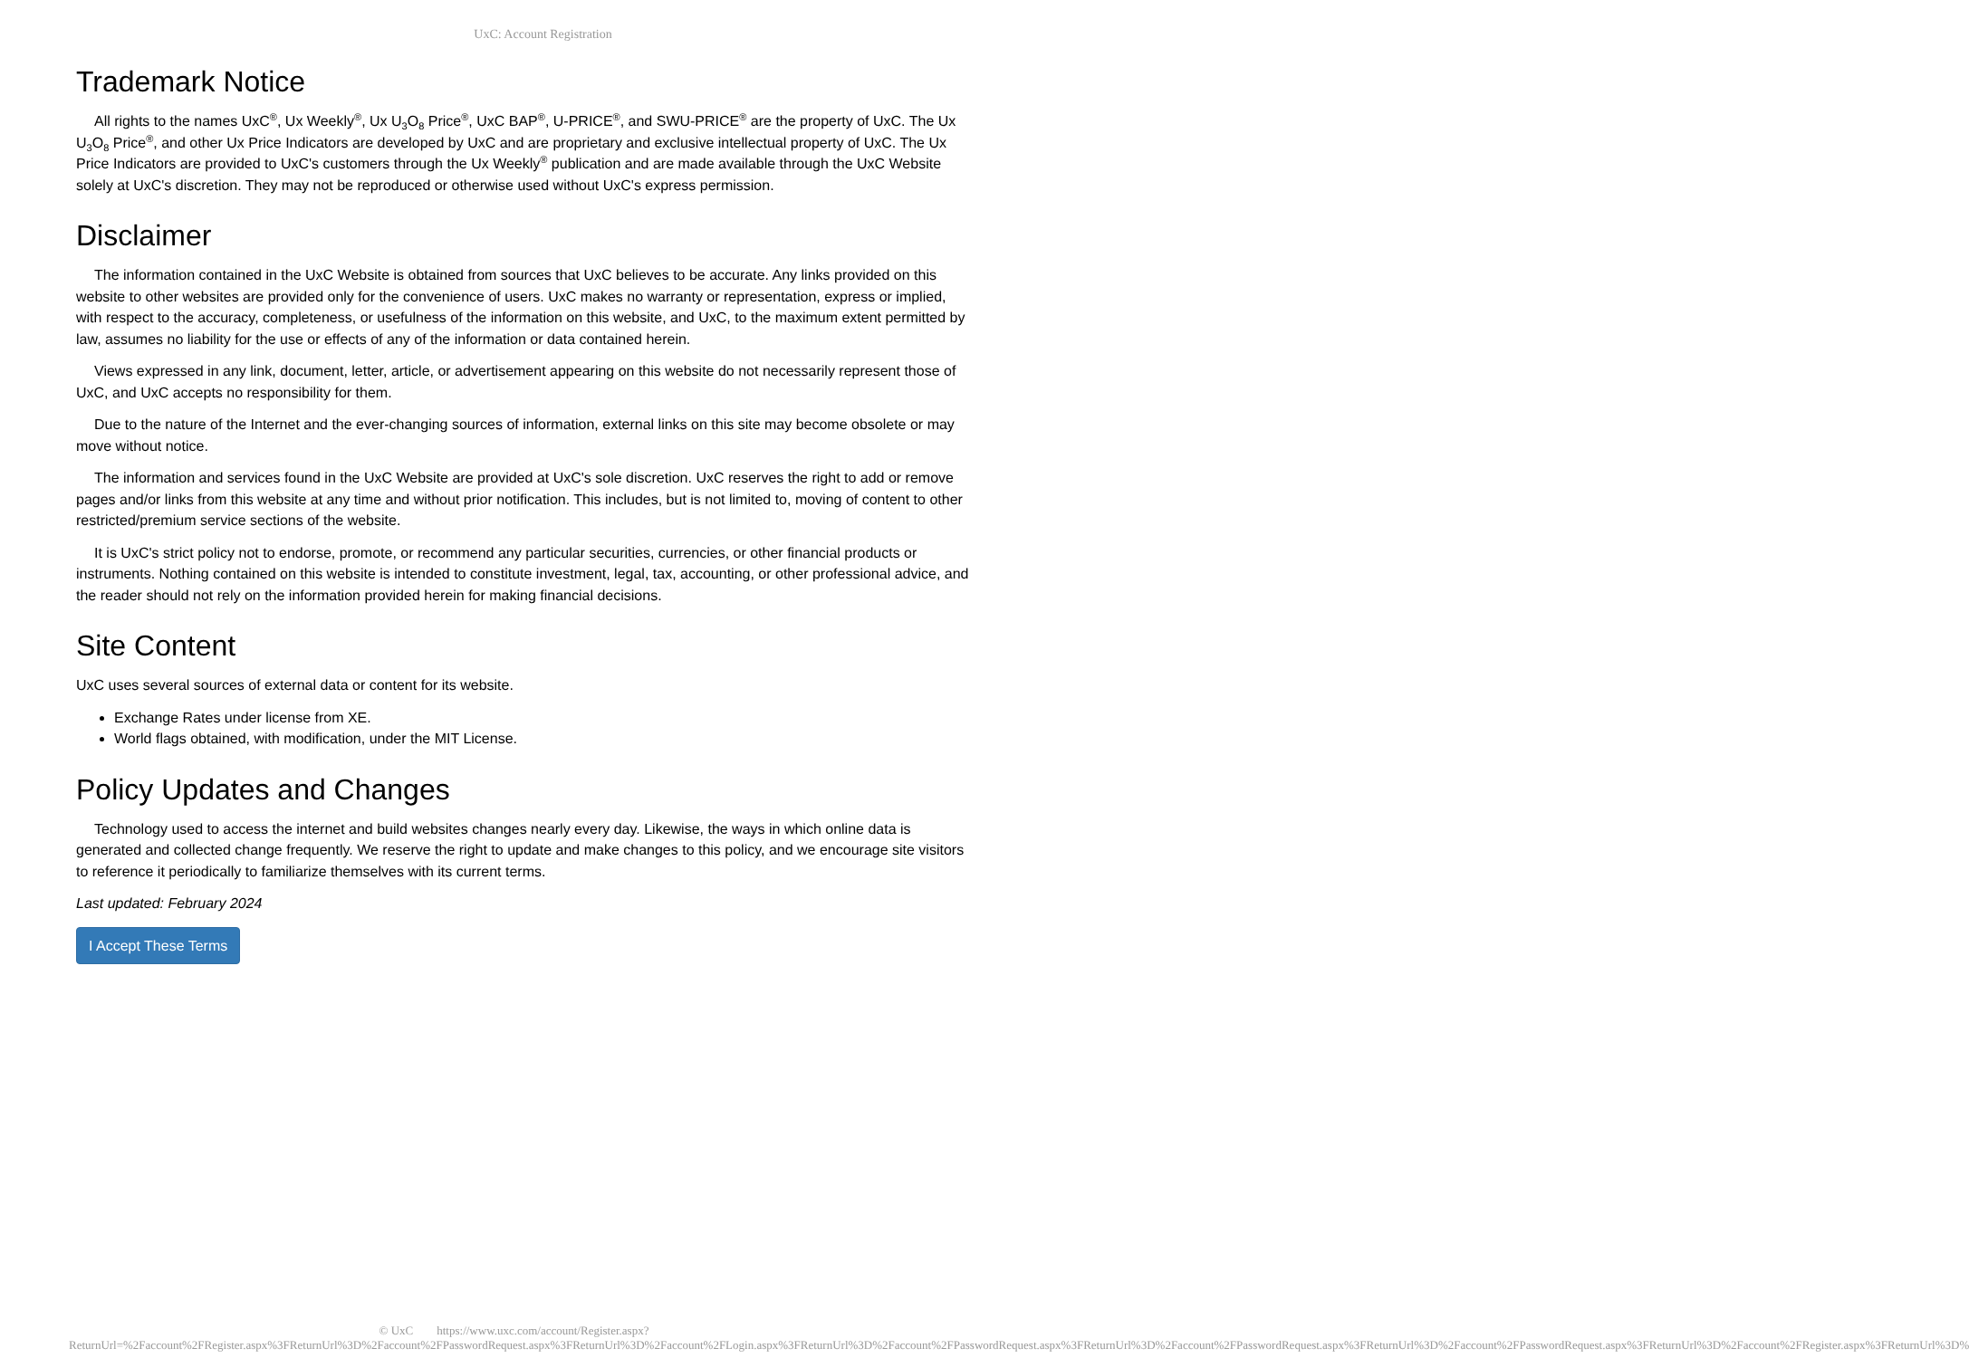UxC: Account Registration
Trademark Notice
All rights to the names UxC<sup>®</sup>, Ux Weekly<sup>®</sup>, Ux U<sub>3</sub>O<sub>8</sub> Price<sup>®</sup>, UxC BAP<sup>®</sup>, U-PRICE<sup>®</sup>, and SWU-PRICE<sup>®</sup> are the property of UxC. The Ux U<sub>3</sub>O<sub>8</sub> Price<sup>®</sup>, and other Ux Price Indicators are developed by UxC and are proprietary and exclusive intellectual property of UxC. The Ux Price Indicators are provided to UxC's customers through the Ux Weekly<sup>®</sup> publication and are made available through the UxC Website solely at UxC's discretion. They may not be reproduced or otherwise used without UxC's express permission.
Disclaimer
The information contained in the UxC Website is obtained from sources that UxC believes to be accurate. Any links provided on this website to other websites are provided only for the convenience of users. UxC makes no warranty or representation, express or implied, with respect to the accuracy, completeness, or usefulness of the information on this website, and UxC, to the maximum extent permitted by law, assumes no liability for the use or effects of any of the information or data contained herein.
Views expressed in any link, document, letter, article, or advertisement appearing on this website do not necessarily represent those of UxC, and UxC accepts no responsibility for them.
Due to the nature of the Internet and the ever-changing sources of information, external links on this site may become obsolete or may move without notice.
The information and services found in the UxC Website are provided at UxC's sole discretion. UxC reserves the right to add or remove pages and/or links from this website at any time and without prior notification. This includes, but is not limited to, moving of content to other restricted/premium service sections of the website.
It is UxC's strict policy not to endorse, promote, or recommend any particular securities, currencies, or other financial products or instruments. Nothing contained on this website is intended to constitute investment, legal, tax, accounting, or other professional advice, and the reader should not rely on the information provided herein for making financial decisions.
Site Content
UxC uses several sources of external data or content for its website.
Exchange Rates under license from XE.
World flags obtained, with modification, under the MIT License.
Policy Updates and Changes
Technology used to access the internet and build websites changes nearly every day. Likewise, the ways in which online data is generated and collected change frequently. We reserve the right to update and make changes to this policy, and we encourage site visitors to reference it periodically to familiarize themselves with its current terms.
Last updated: February 2024
I Accept These Terms
© UxC https://www.uxc.com/account/Register.aspx?ReturnUrl=%2Faccount%2FRegister.aspx%3FReturnUrl%3D%2Faccount%2FPasswordRequest.aspx%3FReturnUrl%3D%2Faccount%2FLogin.aspx%3FReturnUrl%3D%2Faccount%2FPasswordRequest.aspx%3FReturnUrl%3D%2Faccount%2FPasswordRequest.aspx%3FReturnUrl%3D%2Faccount%2FPasswordRequest.aspx%3FReturnUrl%3D%2Faccount%2FRegister.aspx%3FReturnUrl%3D%